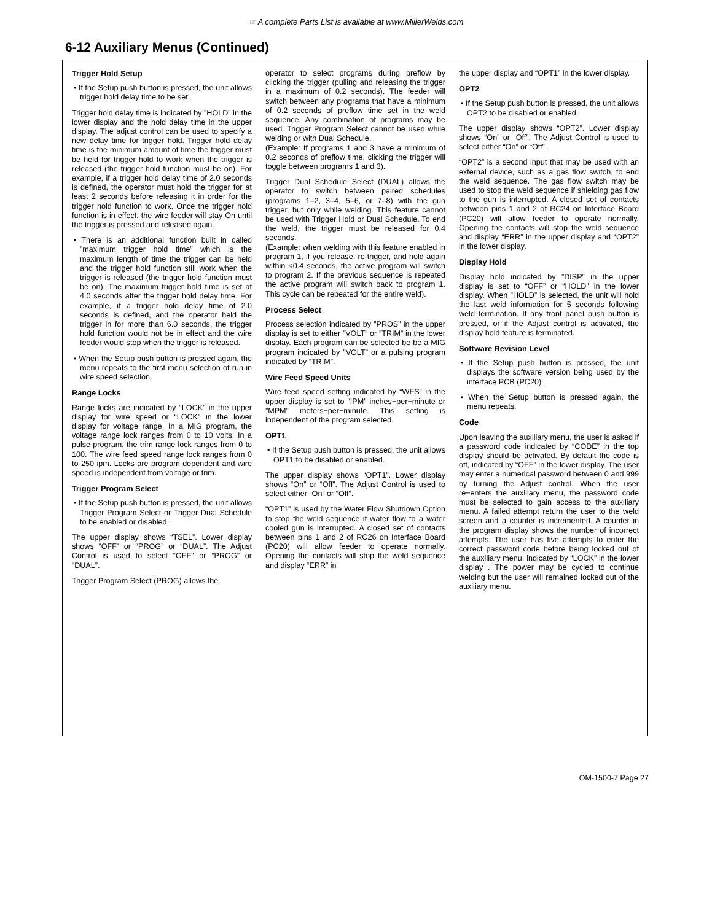☞ A complete Parts List is available at www.MillerWelds.com
6-12 Auxiliary Menus (Continued)
Trigger Hold Setup
• If the Setup push button is pressed, the unit allows trigger hold delay time to be set.
Trigger hold delay time is indicated by ”HOLD” in the lower display and the hold delay time in the upper display. The adjust control can be used to specify a new delay time for trigger hold. Trigger hold delay time is the minimum amount of time the trigger must be held for trigger hold to work when the trigger is released (the trigger hold function must be on). For example, if a trigger hold delay time of 2.0 seconds is defined, the operator must hold the trigger for at least 2 seconds before releasing it in order for the trigger hold function to work. Once the trigger hold function is in effect, the wire feeder will stay On until the trigger is pressed and released again.
• There is an additional function built in called ”maximum trigger hold time” which is the maximum length of time the trigger can be held and the trigger hold function still work when the trigger is released (the trigger hold function must be on). The maximum trigger hold time is set at 4.0 seconds after the trigger hold delay time. For example, if a trigger hold delay time of 2.0 seconds is defined, and the operator held the trigger in for more than 6.0 seconds, the trigger hold function would not be in effect and the wire feeder would stop when the trigger is released.
• When the Setup push button is pressed again, the menu repeats to the first menu selection of run-in wire speed selection.
Range Locks
Range locks are indicated by “LOCK” in the upper display for wire speed or “LOCK” in the lower display for voltage range. In a MIG program, the voltage range lock ranges from 0 to 10 volts. In a pulse program, the trim range lock ranges from 0 to 100. The wire feed speed range lock ranges from 0 to 250 ipm. Locks are program dependent and wire speed is independent from voltage or trim.
Trigger Program Select
• If the Setup push button is pressed, the unit allows Trigger Program Select or Trigger Dual Schedule to be enabled or disabled.
The upper display shows “TSEL”. Lower display shows “OFF” or “PROG” or “DUAL”. The Adjust Control is used to select “OFF” or “PROG” or “DUAL”.
Trigger Program Select (PROG) allows the
operator to select programs during preflow by clicking the trigger (pulling and releasing the trigger in a maximum of 0.2 seconds). The feeder will switch between any programs that have a minimum of 0.2 seconds of preflow time set in the weld sequence. Any combination of programs may be used. Trigger Program Select cannot be used while welding or with Dual Schedule.
(Example: If programs 1 and 3 have a minimum of 0.2 seconds of preflow time, clicking the trigger will toggle between programs 1 and 3).
Trigger Dual Schedule Select (DUAL) allows the operator to switch between paired schedules (programs 1–2, 3–4, 5–6, or 7–8) with the gun trigger, but only while welding. This feature cannot be used with Trigger Hold or Dual Schedule. To end the weld, the trigger must be released for 0.4 seconds.
(Example: when welding with this feature enabled in program 1, if you release, re-trigger, and hold again within <0.4 seconds, the active program will switch to program 2. If the previous sequence is repeated the active program will switch back to program 1. This cycle can be repeated for the entire weld).
Process Select
Process selection indicated by ”PROS” in the upper display is set to either ”VOLT” or ”TRIM” in the lower display. Each program can be selected be be a MIG program indicated by ”VOLT” or a pulsing program indicated by ”TRIM”.
Wire Feed Speed Units
Wire feed speed setting indicated by “WFS” in the upper display is set to “IPM” inches−per−minute or ”MPM” meters−per−minute. This setting is independent of the program selected.
OPT1
• If the Setup push button is pressed, the unit allows OPT1 to be disabled or enabled.
The upper display shows “OPT1”. Lower display shows “On” or “Off”. The Adjust Control is used to select either “On” or “Off”.
“OPT1” is used by the Water Flow Shutdown Option to stop the weld sequence if water flow to a water cooled gun is interrupted. A closed set of contacts between pins 1 and 2 of RC26 on Interface Board (PC20) will allow feeder to operate normally. Opening the contacts will stop the weld sequence and display “ERR” in
the upper display and “OPT1” in the lower display.
OPT2
• If the Setup push button is pressed, the unit allows OPT2 to be disabled or enabled.
The upper display shows “OPT2”. Lower display shows “On” or “Off”. The Adjust Control is used to select either “On” or “Off”.
“OPT2” is a second input that may be used with an external device, such as a gas flow switch, to end the weld sequence. The gas flow switch may be used to stop the weld sequence if shielding gas flow to the gun is interrupted. A closed set of contacts between pins 1 and 2 of RC24 on Interface Board (PC20) will allow feeder to operate normally. Opening the contacts will stop the weld sequence and display “ERR” in the upper display and “OPT2” in the lower display.
Display Hold
Display hold indicated by ”DISP” in the upper display is set to “OFF” or “HOLD” in the lower display. When ”HOLD” is selected, the unit will hold the last weld information for 5 seconds following weld termination. If any front panel push button is pressed, or if the Adjust control is activated, the display hold feature is terminated.
Software Revision Level
• If the Setup push button is pressed, the unit displays the software version being used by the interface PCB (PC20).
• When the Setup button is pressed again, the menu repeats.
Code
Upon leaving the auxiliary menu, the user is asked if a password code indicated by “CODE” in the top display should be activated. By default the code is off, indicated by “OFF” in the lower display. The user may enter a numerical password between 0 and 999 by turning the Adjust control. When the user re−enters the auxiliary menu, the password code must be selected to gain access to the auxiliary menu. A failed attempt return the user to the weld screen and a counter is incremented. A counter in the program display shows the number of incorrect attempts. The user has five attempts to enter the correct password code before being locked out of the auxiliary menu, indicated by “LOCK” in the lower display . The power may be cycled to continue welding but the user will remained locked out of the auxiliary menu.
OM-1500-7 Page 27